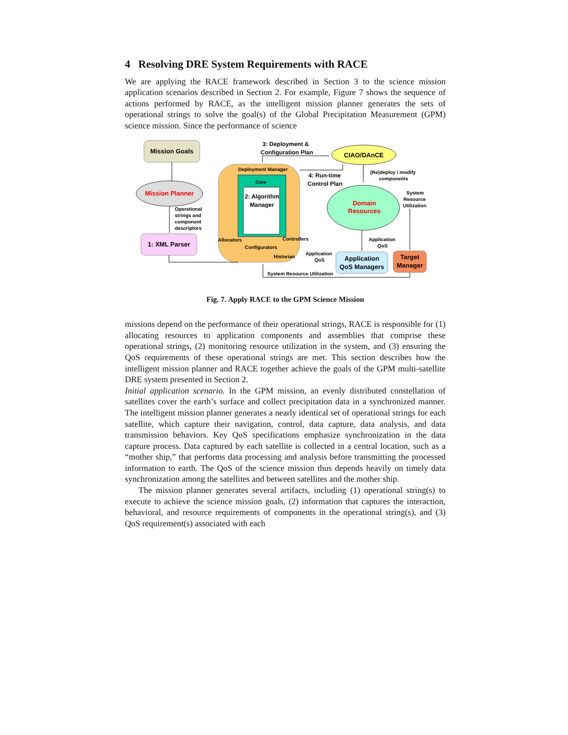4 Resolving DRE System Requirements with RACE
We are applying the RACE framework described in Section 3 to the science mission application scenarios described in Section 2. For example, Figure 7 shows the sequence of actions performed by RACE, as the intelligent mission planner generates the sets of operational strings to solve the goal(s) of the Global Precipitation Measurement (GPM) science mission. Since the performance of science
Mission Goals
Mission Planner
Operational
strings and
component
descriptors
1: XML Parser
Deployment Manager
Core
2: Algorithm
Manager
Allocators
Controllers
Configurators
Historian
3: Deployment &
Configuration Plan
CIAO/DAnCE
4: Run-time
Control Plan
(Re)deploy / modify
components
Domain
Resources
System
Resource
Utilization
Application
QoS
Application
QoS
Application
QoS Managers
Target
Manager
System Resource Utilization
Fig. 7. Apply RACE to the GPM Science Mission
missions depend on the performance of their operational strings, RACE is responsible for (1) allocating resources to application components and assemblies that comprise these operational strings, (2) monitoring resource utilization in the system, and (3) ensuring the QoS requirements of these operational strings are met. This section describes how the intelligent mission planner and RACE together achieve the goals of the GPM multi-satellite DRE system presented in Section 2.
Initial application scenario. In the GPM mission, an evenly distributed constellation of satellites cover the earth’s surface and collect precipitation data in a synchronized manner. The intelligent mission planner generates a nearly identical set of operational strings for each satellite, which capture their navigation, control, data capture, data analysis, and data transmission behaviors. Key QoS specifications emphasize synchronization in the data capture process. Data captured by each satellite is collected in a central location, such as a “mother ship,” that performs data processing and analysis before transmitting the processed information to earth. The QoS of the science mission thus depends heavily on timely data synchronization among the satellites and between satellites and the mother ship.
The mission planner generates several artifacts, including (1) operational string(s) to execute to achieve the science mission goals, (2) information that captures the interaction, behavioral, and resource requirements of components in the operational string(s), and (3) QoS requirement(s) associated with each